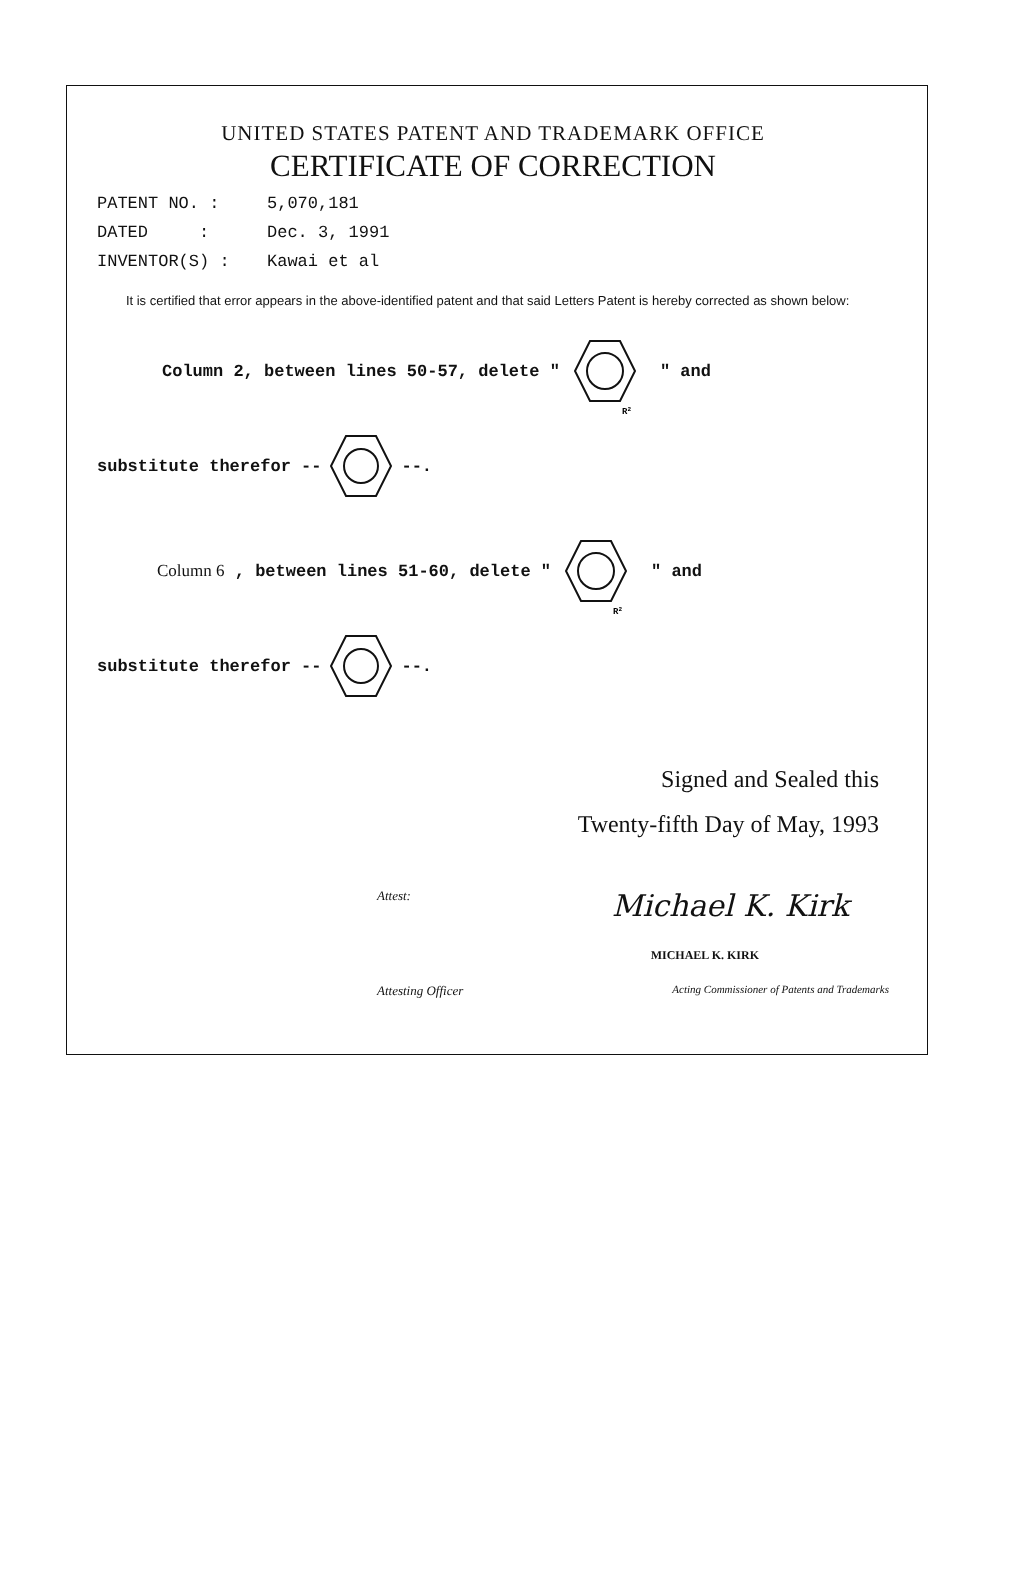UNITED STATES PATENT AND TRADEMARK OFFICE
CERTIFICATE OF CORRECTION
PATENT NO. : 5,070,181
DATED : Dec. 3, 1991
INVENTOR(S) : Kawai et al
It is certified that error appears in the above-identified patent and that said Letters Patent is hereby corrected as shown below:
Column 2, between lines 50-57, delete "
R2
" and
substitute therefor -- --.
Column 6 , between lines 51-60, delete "
R2
" and
substitute therefor -- --.
Signed and Sealed this
Twenty-fifth Day of May, 1993
Attest: Michael K. Kirk
MICHAEL K. KIRK
Attesting Officer Acting Commissioner of Patents and Trademarks